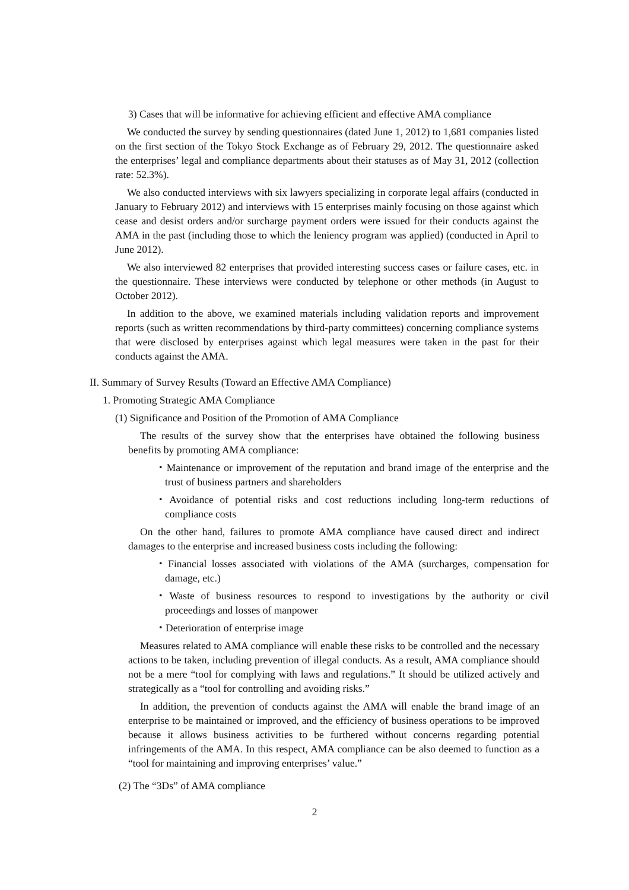3) Cases that will be informative for achieving efficient and effective AMA compliance
We conducted the survey by sending questionnaires (dated June 1, 2012) to 1,681 companies listed on the first section of the Tokyo Stock Exchange as of February 29, 2012. The questionnaire asked the enterprises’ legal and compliance departments about their statuses as of May 31, 2012 (collection rate: 52.3%).
We also conducted interviews with six lawyers specializing in corporate legal affairs (conducted in January to February 2012) and interviews with 15 enterprises mainly focusing on those against which cease and desist orders and/or surcharge payment orders were issued for their conducts against the AMA in the past (including those to which the leniency program was applied) (conducted in April to June 2012).
We also interviewed 82 enterprises that provided interesting success cases or failure cases, etc. in the questionnaire. These interviews were conducted by telephone or other methods (in August to October 2012).
In addition to the above, we examined materials including validation reports and improvement reports (such as written recommendations by third-party committees) concerning compliance systems that were disclosed by enterprises against which legal measures were taken in the past for their conducts against the AMA.
II. Summary of Survey Results (Toward an Effective AMA Compliance)
1. Promoting Strategic AMA Compliance
(1) Significance and Position of the Promotion of AMA Compliance
The results of the survey show that the enterprises have obtained the following business benefits by promoting AMA compliance:
・Maintenance or improvement of the reputation and brand image of the enterprise and the trust of business partners and shareholders
・Avoidance of potential risks and cost reductions including long-term reductions of compliance costs
On the other hand, failures to promote AMA compliance have caused direct and indirect damages to the enterprise and increased business costs including the following:
・Financial losses associated with violations of the AMA (surcharges, compensation for damage, etc.)
・Waste of business resources to respond to investigations by the authority or civil proceedings and losses of manpower
・Deterioration of enterprise image
Measures related to AMA compliance will enable these risks to be controlled and the necessary actions to be taken, including prevention of illegal conducts. As a result, AMA compliance should not be a mere “tool for complying with laws and regulations.” It should be utilized actively and strategically as a “tool for controlling and avoiding risks.”
In addition, the prevention of conducts against the AMA will enable the brand image of an enterprise to be maintained or improved, and the efficiency of business operations to be improved because it allows business activities to be furthered without concerns regarding potential infringements of the AMA. In this respect, AMA compliance can be also deemed to function as a “tool for maintaining and improving enterprises’ value.”
(2) The “3Ds” of AMA compliance
2